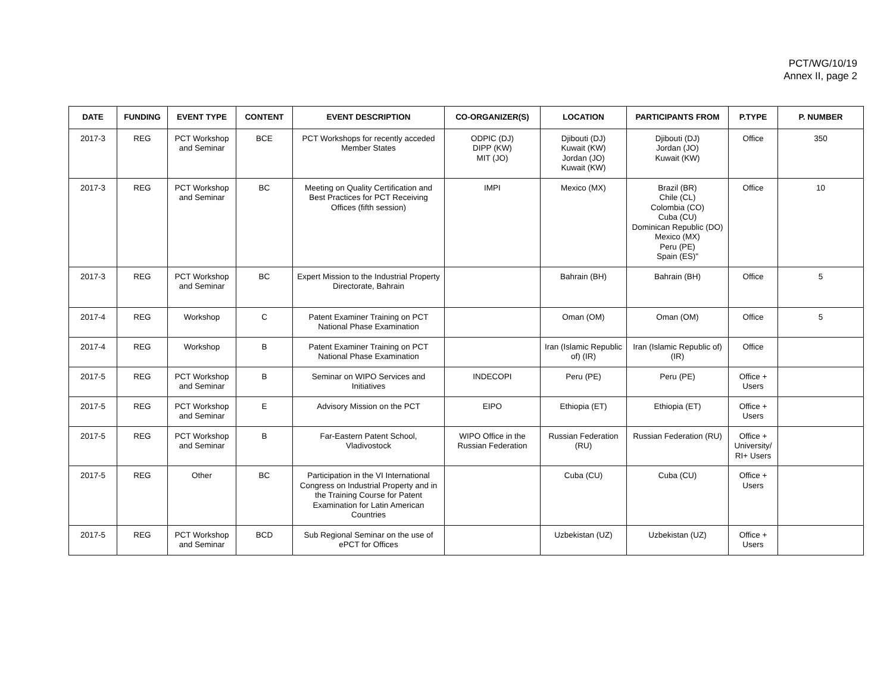PCT/WG/10/19
Annex II, page 2
| DATE | FUNDING | EVENT TYPE | CONTENT | EVENT DESCRIPTION | CO-ORGANIZER(S) | LOCATION | PARTICIPANTS FROM | P.TYPE | P. NUMBER |
| --- | --- | --- | --- | --- | --- | --- | --- | --- | --- |
| 2017-3 | REG | PCT Workshop and Seminar | BCE | PCT Workshops for recently acceded Member States | ODPIC (DJ) DIPP (KW) MIT (JO) | Djibouti (DJ) Kuwait (KW) Jordan (JO) Kuwait (KW) | Djibouti (DJ) Jordan (JO) Kuwait (KW) | Office | 350 |
| 2017-3 | REG | PCT Workshop and Seminar | BC | Meeting on Quality Certification and Best Practices for PCT Receiving Offices (fifth session) | IMPI | Mexico (MX) | Brazil (BR) Chile (CL) Colombia (CO) Cuba (CU) Dominican Republic (DO) Mexico (MX) Peru (PE) Spain (ES)" | Office | 10 |
| 2017-3 | REG | PCT Workshop and Seminar | BC | Expert Mission to the Industrial Property Directorate, Bahrain | | Bahrain (BH) | Bahrain (BH) | Office | 5 |
| 2017-4 | REG | Workshop | C | Patent Examiner Training on PCT National Phase Examination | | Oman (OM) | Oman (OM) | Office | 5 |
| 2017-4 | REG | Workshop | B | Patent Examiner Training on PCT National Phase Examination | | Iran (Islamic Republic of) (IR) | Iran (Islamic Republic of) (IR) | Office | |
| 2017-5 | REG | PCT Workshop and Seminar | B | Seminar on WIPO Services and Initiatives | INDECOPI | Peru (PE) | Peru (PE) | Office + Users | |
| 2017-5 | REG | PCT Workshop and Seminar | E | Advisory Mission on the PCT | EIPO | Ethiopia (ET) | Ethiopia (ET) | Office + Users | |
| 2017-5 | REG | PCT Workshop and Seminar | B | Far-Eastern Patent School, Vladivostock | WIPO Office in the Russian Federation | Russian Federation (RU) | Russian Federation (RU) | Office + University/ RI+ Users | |
| 2017-5 | REG | Other | BC | Participation in the VI International Congress on Industrial Property and in the Training Course for Patent Examination for Latin American Countries | | Cuba (CU) | Cuba (CU) | Office + Users | |
| 2017-5 | REG | PCT Workshop and Seminar | BCD | Sub Regional Seminar on the use of ePCT for Offices | | Uzbekistan (UZ) | Uzbekistan (UZ) | Office + Users | |